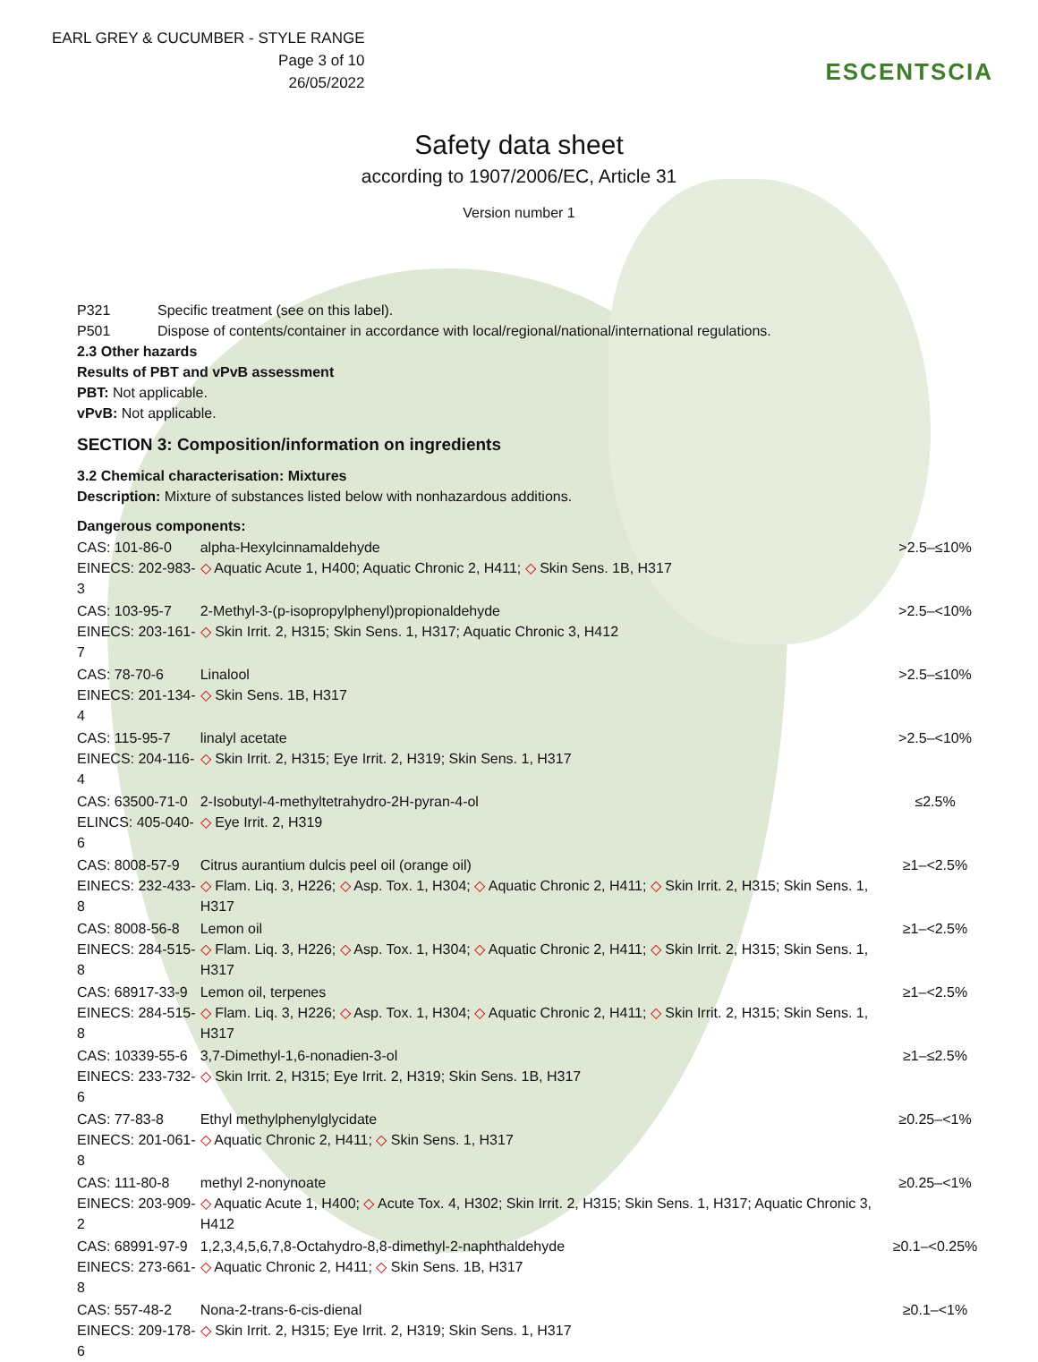EARL GREY & CUCUMBER - STYLE RANGE
Page 3 of 10
26/05/2022
ESCENTSCIA
Safety data sheet
according to 1907/2006/EC, Article 31
Version number 1
P321 Specific treatment (see on this label).
P501 Dispose of contents/container in accordance with local/regional/national/international regulations.
2.3 Other hazards
Results of PBT and vPvB assessment
PBT: Not applicable.
vPvB: Not applicable.
SECTION 3: Composition/information on ingredients
3.2 Chemical characterisation: Mixtures
Description: Mixture of substances listed below with nonhazardous additions.
Dangerous components:
| CAS: 101-86-0 EINECS: 202-983-3 | alpha-Hexylcinnamaldehyde ◇ Aquatic Acute 1, H400; Aquatic Chronic 2, H411; ◇ Skin Sens. 1B, H317 | >2.5–≤10% |
| CAS: 103-95-7 EINECS: 203-161-7 | 2-Methyl-3-(p-isopropylphenyl)propionaldehyde ◇ Skin Irrit. 2, H315; Skin Sens. 1, H317; Aquatic Chronic 3, H412 | >2.5–<10% |
| CAS: 78-70-6 EINECS: 201-134-4 | Linalool ◇ Skin Sens. 1B, H317 | >2.5–≤10% |
| CAS: 115-95-7 EINECS: 204-116-4 | linalyl acetate ◇ Skin Irrit. 2, H315; Eye Irrit. 2, H319; Skin Sens. 1, H317 | >2.5–<10% |
| CAS: 63500-71-0 ELINCS: 405-040-6 | 2-Isobutyl-4-methyltetrahydro-2H-pyran-4-ol ◇ Eye Irrit. 2, H319 | ≤2.5% |
| CAS: 8008-57-9 EINECS: 232-433-8 | Citrus aurantium dulcis peel oil (orange oil) ◇ Flam. Liq. 3, H226; ◇ Asp. Tox. 1, H304; ◇ Aquatic Chronic 2, H411; ◇ Skin Irrit. 2, H315; Skin Sens. 1, H317 | ≥1–<2.5% |
| CAS: 8008-56-8 EINECS: 284-515-8 | Lemon oil ◇ Flam. Liq. 3, H226; ◇ Asp. Tox. 1, H304; ◇ Aquatic Chronic 2, H411; ◇ Skin Irrit. 2, H315; Skin Sens. 1, H317 | ≥1–<2.5% |
| CAS: 68917-33-9 EINECS: 284-515-8 | Lemon oil, terpenes ◇ Flam. Liq. 3, H226; ◇ Asp. Tox. 1, H304; ◇ Aquatic Chronic 2, H411; ◇ Skin Irrit. 2, H315; Skin Sens. 1, H317 | ≥1–<2.5% |
| CAS: 10339-55-6 EINECS: 233-732-6 | 3,7-Dimethyl-1,6-nonadien-3-ol ◇ Skin Irrit. 2, H315; Eye Irrit. 2, H319; Skin Sens. 1B, H317 | ≥1–≤2.5% |
| CAS: 77-83-8 EINECS: 201-061-8 | Ethyl methylphenylglycidate ◇ Aquatic Chronic 2, H411; ◇ Skin Sens. 1, H317 | ≥0.25–<1% |
| CAS: 111-80-8 EINECS: 203-909-2 | methyl 2-nonynoate ◇ Aquatic Acute 1, H400; ◇ Acute Tox. 4, H302; Skin Irrit. 2, H315; Skin Sens. 1, H317; Aquatic Chronic 3, H412 | ≥0.25–<1% |
| CAS: 68991-97-9 EINECS: 273-661-8 | 1,2,3,4,5,6,7,8-Octahydro-8,8-dimethyl-2-naphthaldehyde ◇ Aquatic Chronic 2, H411; ◇ Skin Sens. 1B, H317 | ≥0.1–<0.25% |
| CAS: 557-48-2 EINECS: 209-178-6 | Nona-2-trans-6-cis-dienal ◇ Skin Irrit. 2, H315; Eye Irrit. 2, H319; Skin Sens. 1, H317 | ≥0.1–<1% |